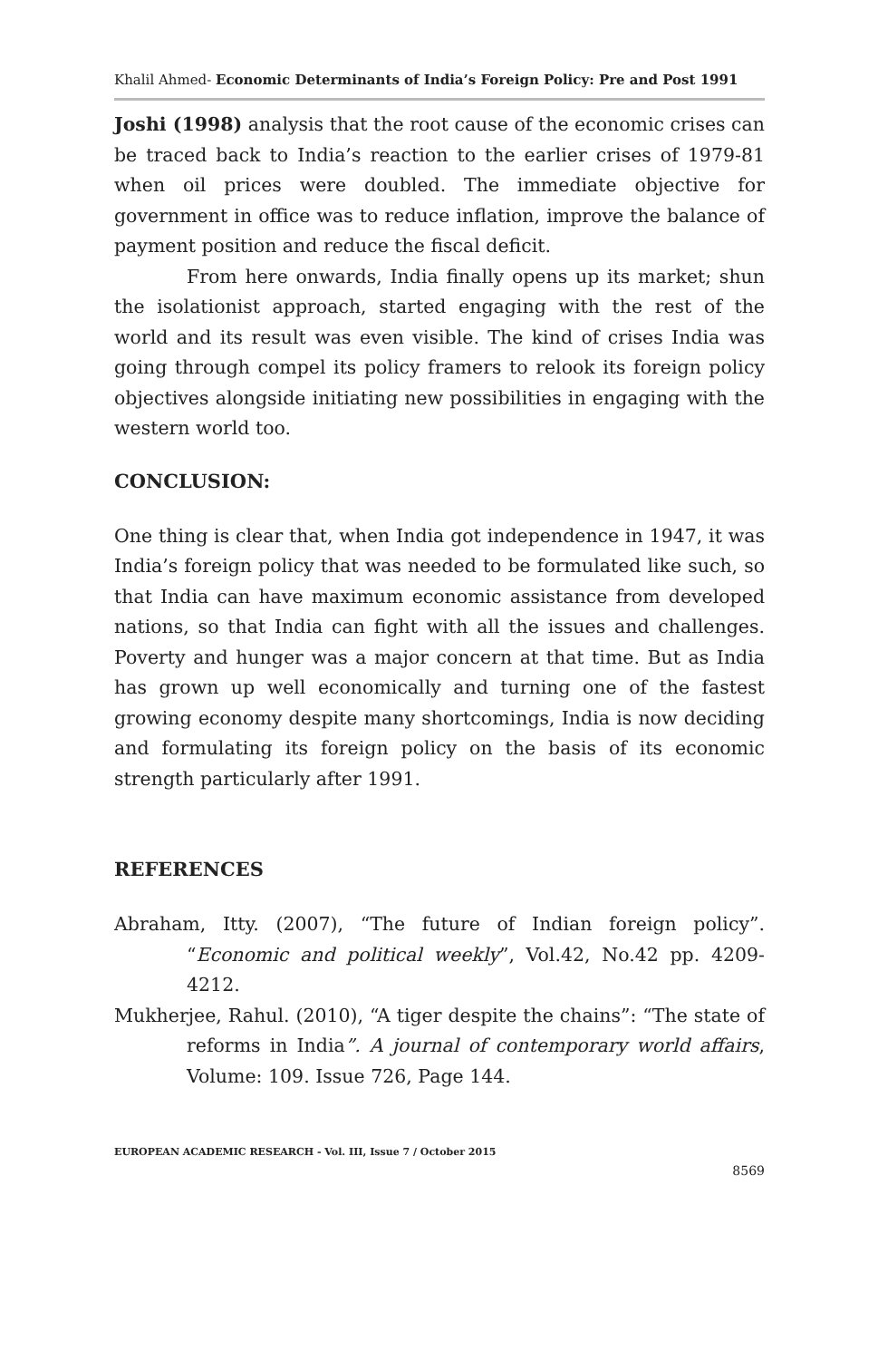Khalil Ahmed- Economic Determinants of India’s Foreign Policy: Pre and Post 1991
Joshi (1998) analysis that the root cause of the economic crises can be traced back to India’s reaction to the earlier crises of 1979-81 when oil prices were doubled. The immediate objective for government in office was to reduce inflation, improve the balance of payment position and reduce the fiscal deficit.
From here onwards, India finally opens up its market; shun the isolationist approach, started engaging with the rest of the world and its result was even visible. The kind of crises India was going through compel its policy framers to relook its foreign policy objectives alongside initiating new possibilities in engaging with the western world too.
CONCLUSION:
One thing is clear that, when India got independence in 1947, it was India’s foreign policy that was needed to be formulated like such, so that India can have maximum economic assistance from developed nations, so that India can fight with all the issues and challenges. Poverty and hunger was a major concern at that time. But as India has grown up well economically and turning one of the fastest growing economy despite many shortcomings, India is now deciding and formulating its foreign policy on the basis of its economic strength particularly after 1991.
REFERENCES
Abraham, Itty. (2007), “The future of Indian foreign policy”. “Economic and political weekly”, Vol.42, No.42 pp. 4209-4212.
Mukherjee, Rahul. (2010), “A tiger despite the chains”: “The state of reforms in India”. A journal of contemporary world affairs, Volume: 109. Issue 726, Page 144.
EUROPEAN ACADEMIC RESEARCH - Vol. III, Issue 7 / October 2015
8569